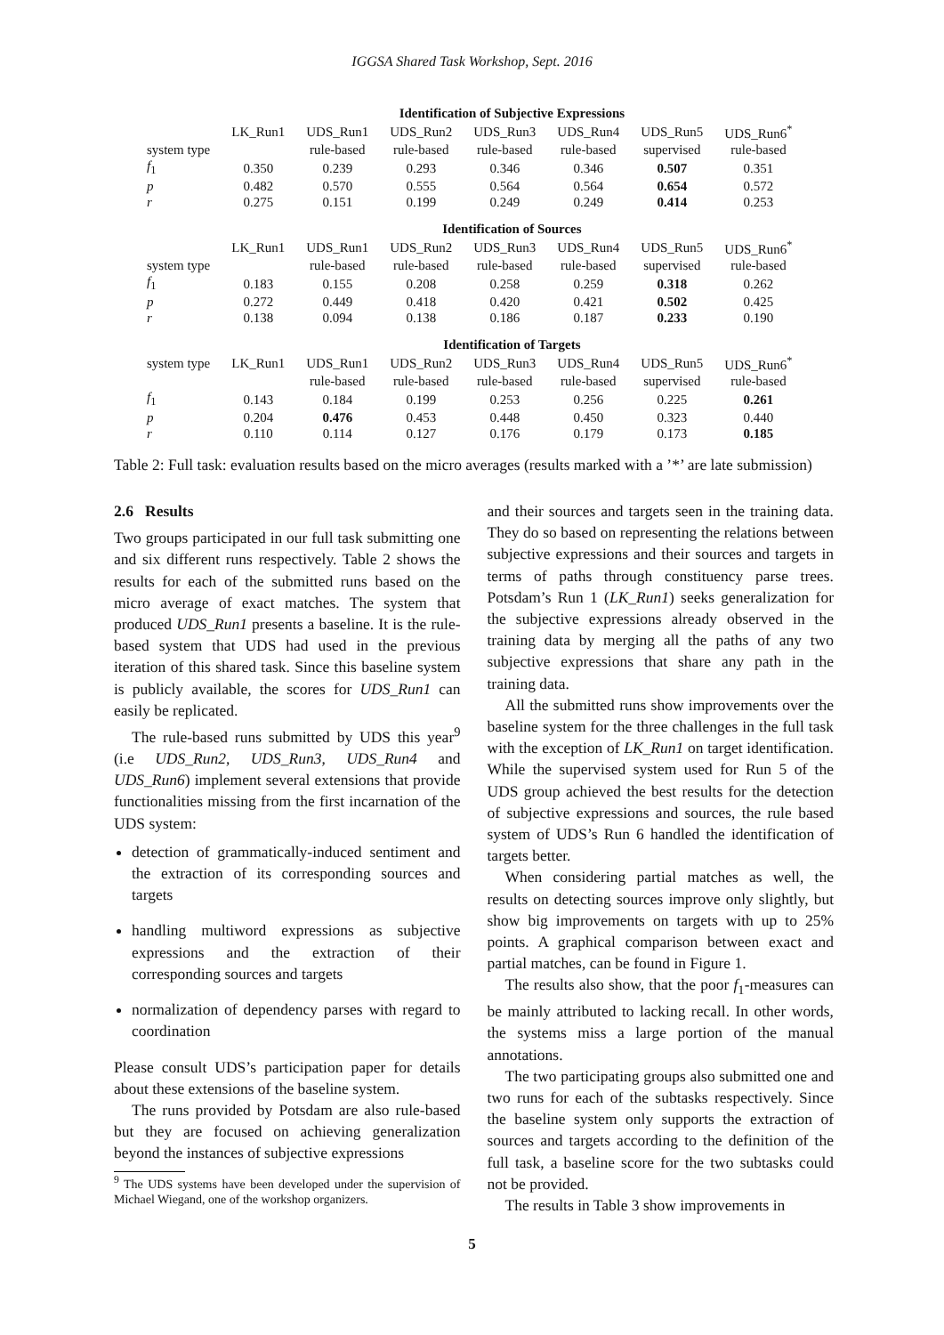IGGSA Shared Task Workshop, Sept. 2016
| | Identification of Subjective Expressions | | | | | | |
| | LK_Run1 | UDS_Run1 | UDS_Run2 | UDS_Run3 | UDS_Run4 | UDS_Run5 | UDS_Run6<sup>*</sup> |
| system type | | rule-based | rule-based | rule-based | rule-based | supervised | rule-based |
| f<sub>1</sub> | 0.350 | 0.239 | 0.293 | 0.346 | 0.346 | 0.507 | 0.351 |
| p | 0.482 | 0.570 | 0.555 | 0.564 | 0.564 | 0.654 | 0.572 |
| r | 0.275 | 0.151 | 0.199 | 0.249 | 0.249 | 0.414 | 0.253 |
| | Identification of Sources | | | | | | |
| | LK_Run1 | UDS_Run1 | UDS_Run2 | UDS_Run3 | UDS_Run4 | UDS_Run5 | UDS_Run6<sup>*</sup> |
| system type | | rule-based | rule-based | rule-based | rule-based | supervised | rule-based |
| f<sub>1</sub> | 0.183 | 0.155 | 0.208 | 0.258 | 0.259 | 0.318 | 0.262 |
| p | 0.272 | 0.449 | 0.418 | 0.420 | 0.421 | 0.502 | 0.425 |
| r | 0.138 | 0.094 | 0.138 | 0.186 | 0.187 | 0.233 | 0.190 |
| | Identification of Targets | | | | | | |
| system type | LK_Run1 | UDS_Run1 | UDS_Run2 | UDS_Run3 | UDS_Run4 | UDS_Run5 | UDS_Run6<sup>*</sup> |
| | | rule-based | rule-based | rule-based | rule-based | supervised | rule-based |
| f<sub>1</sub> | 0.143 | 0.184 | 0.199 | 0.253 | 0.256 | 0.225 | 0.261 |
| p | 0.204 | 0.476 | 0.453 | 0.448 | 0.450 | 0.323 | 0.440 |
| r | 0.110 | 0.114 | 0.127 | 0.176 | 0.179 | 0.173 | 0.185 |
Table 2: Full task: evaluation results based on the micro averages (results marked with a ’*’ are late submission)
2.6 Results
Two groups participated in our full task submitting one and six different runs respectively. Table 2 shows the results for each of the submitted runs based on the micro average of exact matches. The system that produced UDS_Run1 presents a baseline. It is the rule-based system that UDS had used in the previous iteration of this shared task. Since this baseline system is publicly available, the scores for UDS_Run1 can easily be replicated.
The rule-based runs submitted by UDS this year<sup>9</sup> (i.e UDS_Run2, UDS_Run3, UDS_Run4 and UDS_Run6) implement several extensions that provide functionalities missing from the first incarnation of the UDS system:
detection of grammatically-induced sentiment and the extraction of its corresponding sources and targets
handling multiword expressions as subjective expressions and the extraction of their corresponding sources and targets
normalization of dependency parses with regard to coordination
Please consult UDS’s participation paper for details about these extensions of the baseline system.
The runs provided by Potsdam are also rule-based but they are focused on achieving generalization beyond the instances of subjective expressions
<sup>9</sup> The UDS systems have been developed under the supervision of Michael Wiegand, one of the workshop organizers.
and their sources and targets seen in the training data. They do so based on representing the relations between subjective expressions and their sources and targets in terms of paths through constituency parse trees. Potsdam’s Run 1 (LK_Run1) seeks generalization for the subjective expressions already observed in the training data by merging all the paths of any two subjective expressions that share any path in the training data.
All the submitted runs show improvements over the baseline system for the three challenges in the full task with the exception of LK_Run1 on target identification. While the supervised system used for Run 5 of the UDS group achieved the best results for the detection of subjective expressions and sources, the rule based system of UDS’s Run 6 handled the identification of targets better.
When considering partial matches as well, the results on detecting sources improve only slightly, but show big improvements on targets with up to 25% points. A graphical comparison between exact and partial matches, can be found in Figure 1.
The results also show, that the poor f<sub>1</sub>-measures can be mainly attributed to lacking recall. In other words, the systems miss a large portion of the manual annotations.
The two participating groups also submitted one and two runs for each of the subtasks respectively. Since the baseline system only supports the extraction of sources and targets according to the definition of the full task, a baseline score for the two subtasks could not be provided.
The results in Table 3 show improvements in
5